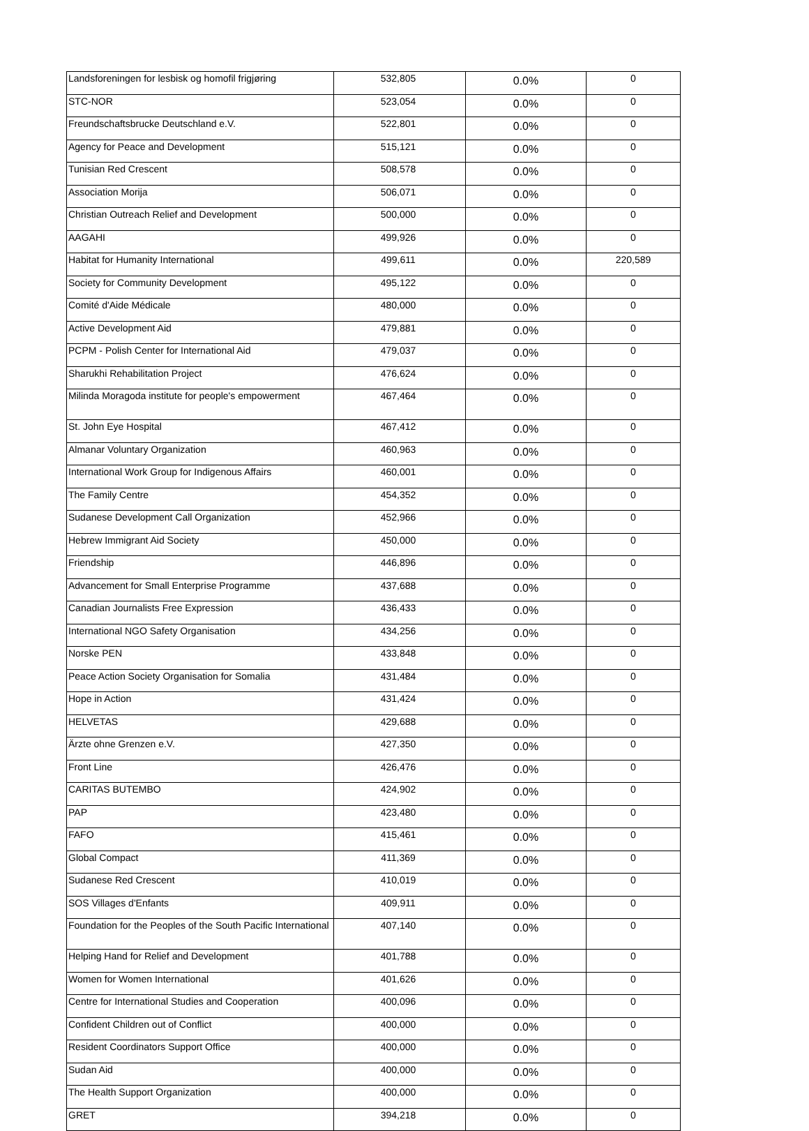| Landsforeningen for lesbisk og homofil frigjøring | 532,805 | 0.0% | 0 |
| STC-NOR | 523,054 | 0.0% | 0 |
| Freundschaftsbrucke Deutschland e.V. | 522,801 | 0.0% | 0 |
| Agency for Peace and Development | 515,121 | 0.0% | 0 |
| Tunisian Red Crescent | 508,578 | 0.0% | 0 |
| Association Morija | 506,071 | 0.0% | 0 |
| Christian Outreach Relief and Development | 500,000 | 0.0% | 0 |
| AAGAHI | 499,926 | 0.0% | 0 |
| Habitat for Humanity International | 499,611 | 0.0% | 220,589 |
| Society for Community Development | 495,122 | 0.0% | 0 |
| Comité d'Aide Médicale | 480,000 | 0.0% | 0 |
| Active Development Aid | 479,881 | 0.0% | 0 |
| PCPM - Polish Center for International Aid | 479,037 | 0.0% | 0 |
| Sharukhi Rehabilitation Project | 476,624 | 0.0% | 0 |
| Milinda Moragoda institute for people's empowerment | 467,464 | 0.0% | 0 |
| St. John Eye Hospital | 467,412 | 0.0% | 0 |
| Almanar Voluntary Organization | 460,963 | 0.0% | 0 |
| International Work Group for Indigenous Affairs | 460,001 | 0.0% | 0 |
| The Family Centre | 454,352 | 0.0% | 0 |
| Sudanese Development Call Organization | 452,966 | 0.0% | 0 |
| Hebrew Immigrant Aid Society | 450,000 | 0.0% | 0 |
| Friendship | 446,896 | 0.0% | 0 |
| Advancement for Small Enterprise Programme | 437,688 | 0.0% | 0 |
| Canadian Journalists Free Expression | 436,433 | 0.0% | 0 |
| International NGO Safety Organisation | 434,256 | 0.0% | 0 |
| Norske PEN | 433,848 | 0.0% | 0 |
| Peace Action Society Organisation for Somalia | 431,484 | 0.0% | 0 |
| Hope in Action | 431,424 | 0.0% | 0 |
| HELVETAS | 429,688 | 0.0% | 0 |
| Ärzte ohne Grenzen e.V. | 427,350 | 0.0% | 0 |
| Front Line | 426,476 | 0.0% | 0 |
| CARITAS BUTEMBO | 424,902 | 0.0% | 0 |
| PAP | 423,480 | 0.0% | 0 |
| FAFO | 415,461 | 0.0% | 0 |
| Global Compact | 411,369 | 0.0% | 0 |
| Sudanese Red Crescent | 410,019 | 0.0% | 0 |
| SOS Villages d'Enfants | 409,911 | 0.0% | 0 |
| Foundation for the Peoples of the South Pacific International | 407,140 | 0.0% | 0 |
| Helping Hand for Relief and Development | 401,788 | 0.0% | 0 |
| Women for Women International | 401,626 | 0.0% | 0 |
| Centre for International Studies and Cooperation | 400,096 | 0.0% | 0 |
| Confident Children out of Conflict | 400,000 | 0.0% | 0 |
| Resident Coordinators Support Office | 400,000 | 0.0% | 0 |
| Sudan Aid | 400,000 | 0.0% | 0 |
| The Health Support Organization | 400,000 | 0.0% | 0 |
| GRET | 394,218 | 0.0% | 0 |